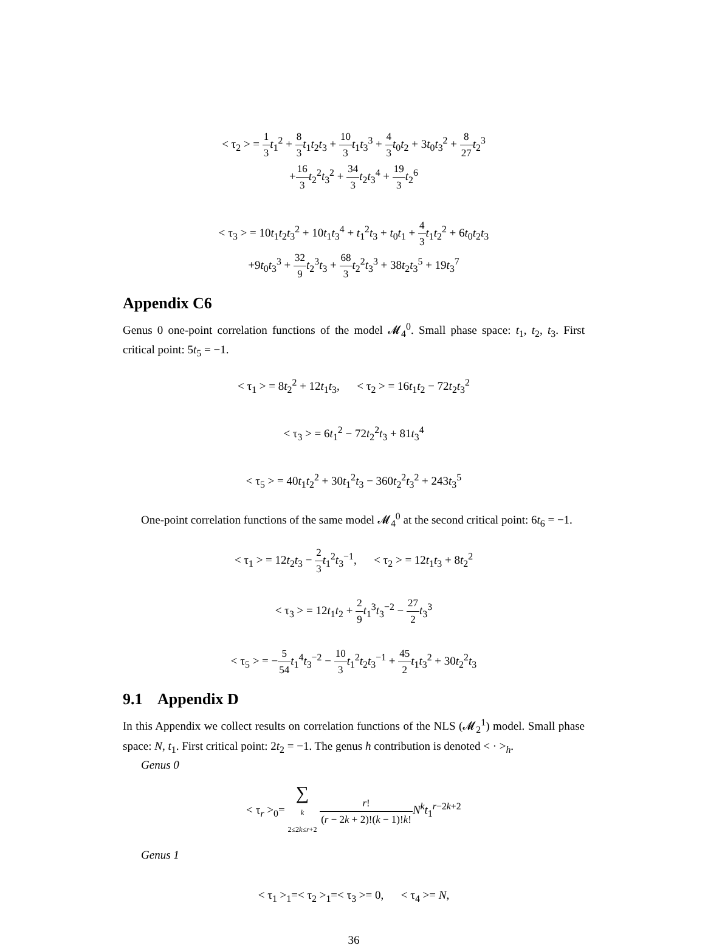< τ<sub>2</sub> > = 1 3 t<sub>1</sub><sup>2</sup> + 8 3 t<sub>1</sub>t<sub>2</sub>t<sub>3</sub> + 10 3 t<sub>1</sub>t<sub>3</sub><sup>3</sup> + 4 3 t<sub>0</sub>t<sub>2</sub> + 3t<sub>0</sub>t<sub>3</sub><sup>2</sup> + 8 27 t<sub>2</sub><sup>3</sup>
+16 3 t<sub>2</sub><sup>2</sup>t<sub>3</sub><sup>2</sup> + 34 3 t<sub>2</sub>t<sub>3</sub><sup>4</sup> + 19 3 t<sub>2</sub><sup>6</sup>
< τ<sub>3</sub> > = 10t<sub>1</sub>t<sub>2</sub>t<sub>3</sub><sup>2</sup> + 10t<sub>1</sub>t<sub>3</sub><sup>4</sup> + t<sub>1</sub><sup>2</sup>t<sub>3</sub> + t<sub>0</sub>t<sub>1</sub> + 4 3 t<sub>1</sub>t<sub>2</sub><sup>2</sup> + 6t<sub>0</sub>t<sub>2</sub>t<sub>3</sub>
+9t<sub>0</sub>t<sub>3</sub><sup>3</sup> + 32 9 t<sub>2</sub><sup>3</sup>t<sub>3</sub> + 68 3 t<sub>2</sub><sup>2</sup>t<sub>3</sub><sup>3</sup> + 38t<sub>2</sub>t<sub>3</sub><sup>5</sup> + 19t<sub>3</sub><sup>7</sup>
Appendix C6
Genus 0 one-point correlation functions of the model 𝓜<sub>4</sub><sup>0</sup>. Small phase space: t<sub>1</sub>, t<sub>2</sub>, t<sub>3</sub>. First critical point: 5t<sub>5</sub> = −1.
< τ<sub>1</sub> > = 8t<sub>2</sub><sup>2</sup> + 12t<sub>1</sub>t<sub>3</sub>, < τ<sub>2</sub> > = 16t<sub>1</sub>t<sub>2</sub> − 72t<sub>2</sub>t<sub>3</sub><sup>2</sup>
< τ<sub>3</sub> > = 6t<sub>1</sub><sup>2</sup> − 72t<sub>2</sub><sup>2</sup>t<sub>3</sub> + 81t<sub>3</sub><sup>4</sup>
< τ<sub>5</sub> > = 40t<sub>1</sub>t<sub>2</sub><sup>2</sup> + 30t<sub>1</sub><sup>2</sup>t<sub>3</sub> − 360t<sub>2</sub><sup>2</sup>t<sub>3</sub><sup>2</sup> + 243t<sub>3</sub><sup>5</sup>
One-point correlation functions of the same model 𝓜<sub>4</sub><sup>0</sup> at the second critical point: 6t<sub>6</sub> = −1.
< τ<sub>1</sub> > = 12t<sub>2</sub>t<sub>3</sub> − 2 3 t<sub>1</sub><sup>2</sup>t<sub>3</sub><sup>−1</sup>, < τ<sub>2</sub> > = 12t<sub>1</sub>t<sub>3</sub> + 8t<sub>2</sub><sup>2</sup>
< τ<sub>3</sub> > = 12t<sub>1</sub>t<sub>2</sub> + 2 9 t<sub>1</sub><sup>3</sup>t<sub>3</sub><sup>−2</sup> − 27 2 t<sub>3</sub><sup>3</sup>
< τ<sub>5</sub> > = −5 54 t<sub>1</sub><sup>4</sup>t<sub>3</sub><sup>−2</sup> − 10 3 t<sub>1</sub><sup>2</sup>t<sub>2</sub>t<sub>3</sub><sup>−1</sup> + 45 2 t<sub>1</sub>t<sub>3</sub><sup>2</sup> + 30t<sub>2</sub><sup>2</sup>t<sub>3</sub>
9.1 Appendix D
In this Appendix we collect results on correlation functions of the NLS (𝓜<sub>2</sub><sup>1</sup>) model. Small phase space: N, t<sub>1</sub>. First critical point: 2t<sub>2</sub> = −1. The genus h contribution is denoted < · ><sub>h</sub>.
Genus 0
< τ<sub>r</sub> ><sub>0</sub>= ∑
k
2≤2k≤r+2 r! (r − 2k + 2)!(k − 1)!k!N<sup>k</sup>t<sub>1</sub><sup>r−2k+2</sup>
Genus 1
< τ<sub>1</sub> ><sub>1</sub>=< τ<sub>2</sub> ><sub>1</sub>=< τ<sub>3</sub> >= 0, < τ<sub>4</sub> >= N,
36